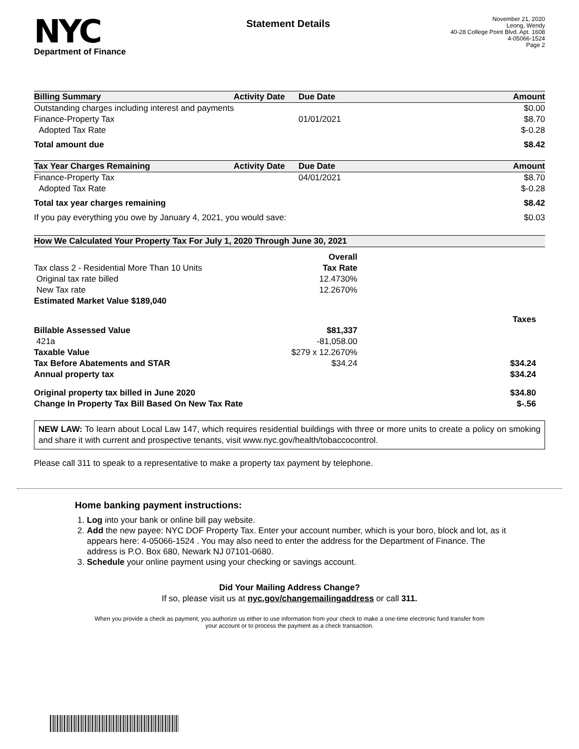NYC
Department of Finance
Statement Details
November 21, 2020
Leong, Wendy
40-28 College Point Blvd. Apt. 1608
4-05066-1524
Page 2
| Billing Summary | Activity Date | Due Date | Amount |
| --- | --- | --- | --- |
| Outstanding charges including interest and payments | | | $0.00 |
| Finance-Property Tax | | 01/01/2021 | $8.70 |
| Adopted Tax Rate | | | $-0.28 |
| Total amount due | | | $8.42 |
| Tax Year Charges Remaining | Activity Date | Due Date | Amount |
| Finance-Property Tax | | 04/01/2021 | $8.70 |
| Adopted Tax Rate | | | $-0.28 |
| Total tax year charges remaining | | | $8.42 |
| If you pay everything you owe by January 4, 2021, you would save: | | | $0.03 |
| How We Calculated Your Property Tax For July 1, 2020 Through June 30, 2021 | | |
| --- | --- | --- |
| | Overall | |
| Tax class 2 - Residential More Than 10 Units | Tax Rate | |
| Original tax rate billed | 12.4730% | |
| New Tax rate | 12.2670% | |
| Estimated Market Value $189,040 | | |
| | | Taxes |
| Billable Assessed Value | $81,337 | |
| 421a | -81,058.00 | |
| Taxable Value | $279 x 12.2670% | |
| Tax Before Abatements and STAR | $34.24 | $34.24 |
| Annual property tax | | $34.24 |
| Original property tax billed in June 2020 | | $34.80 |
| Change In Property Tax Bill Based On New Tax Rate | | $-.56 |
NEW LAW: To learn about Local Law 147, which requires residential buildings with three or more units to create a policy on smoking and share it with current and prospective tenants, visit www.nyc.gov/health/tobaccocontrol.
Please call 311 to speak to a representative to make a property tax payment by telephone.
Home banking payment instructions:
1. Log into your bank or online bill pay website.
2. Add the new payee: NYC DOF Property Tax. Enter your account number, which is your boro, block and lot, as it appears here: 4-05066-1524 . You may also need to enter the address for the Department of Finance. The address is P.O. Box 680, Newark NJ 07101-0680.
3. Schedule your online payment using your checking or savings account.
Did Your Mailing Address Change?
If so, please visit us at nyc.gov/changemailingaddress or call 311.
When you provide a check as payment, you authorize us either to use information from your check to make a one-time electronic fund transfer from your account or to process the payment as a check transaction.